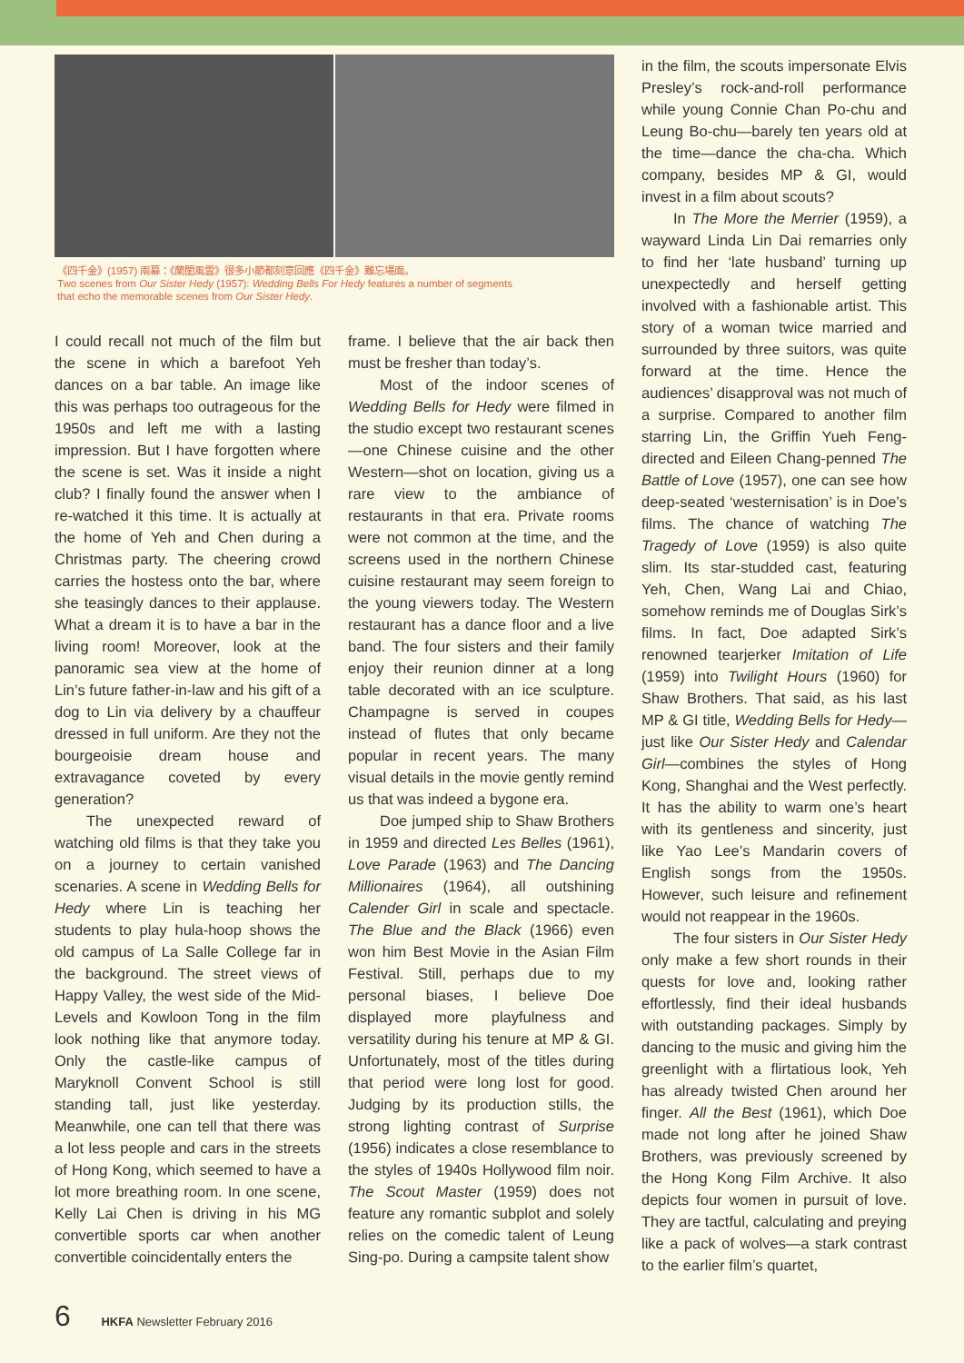《四千金》(1957) 兩幕：《蘭閨風雲》很多小節都刻意回應《四千金》難忘場面。
Two scenes from Our Sister Hedy (1957): Wedding Bells For Hedy features a number of segments
that echo the memorable scenes from Our Sister Hedy.
I could recall not much of the film but the scene in which a barefoot Yeh dances on a bar table. An image like this was perhaps too outrageous for the 1950s and left me with a lasting impression. But I have forgotten where the scene is set. Was it inside a night club? I finally found the answer when I re-watched it this time. It is actually at the home of Yeh and Chen during a Christmas party. The cheering crowd carries the hostess onto the bar, where she teasingly dances to their applause. What a dream it is to have a bar in the living room! Moreover, look at the panoramic sea view at the home of Lin’s future father-in-law and his gift of a dog to Lin via delivery by a chauffeur dressed in full uniform. Are they not the bourgeoisie dream house and extravagance coveted by every generation?
The unexpected reward of watching old films is that they take you on a journey to certain vanished scenaries. A scene in Wedding Bells for Hedy where Lin is teaching her students to play hula-hoop shows the old campus of La Salle College far in the background. The street views of Happy Valley, the west side of the Mid-Levels and Kowloon Tong in the film look nothing like that anymore today. Only the castle-like campus of Maryknoll Convent School is still standing tall, just like yesterday. Meanwhile, one can tell that there was a lot less people and cars in the streets of Hong Kong, which seemed to have a lot more breathing room. In one scene, Kelly Lai Chen is driving in his MG convertible sports car when another convertible coincidentally enters the
frame. I believe that the air back then must be fresher than today’s.
Most of the indoor scenes of Wedding Bells for Hedy were filmed in the studio except two restaurant scenes—one Chinese cuisine and the other Western—shot on location, giving us a rare view to the ambiance of restaurants in that era. Private rooms were not common at the time, and the screens used in the northern Chinese cuisine restaurant may seem foreign to the young viewers today. The Western restaurant has a dance floor and a live band. The four sisters and their family enjoy their reunion dinner at a long table decorated with an ice sculpture. Champagne is served in coupes instead of flutes that only became popular in recent years. The many visual details in the movie gently remind us that was indeed a bygone era.
Doe jumped ship to Shaw Brothers in 1959 and directed Les Belles (1961), Love Parade (1963) and The Dancing Millionaires (1964), all outshining Calender Girl in scale and spectacle. The Blue and the Black (1966) even won him Best Movie in the Asian Film Festival. Still, perhaps due to my personal biases, I believe Doe displayed more playfulness and versatility during his tenure at MP & GI. Unfortunately, most of the titles during that period were long lost for good. Judging by its production stills, the strong lighting contrast of Surprise (1956) indicates a close resemblance to the styles of 1940s Hollywood film noir. The Scout Master (1959) does not feature any romantic subplot and solely relies on the comedic talent of Leung Sing-po. During a campsite talent show
in the film, the scouts impersonate Elvis Presley’s rock-and-roll performance while young Connie Chan Po-chu and Leung Bo-chu—barely ten years old at the time—dance the cha-cha. Which company, besides MP & GI, would invest in a film about scouts?
In The More the Merrier (1959), a wayward Linda Lin Dai remarries only to find her ‘late husband’ turning up unexpectedly and herself getting involved with a fashionable artist. This story of a woman twice married and surrounded by three suitors, was quite forward at the time. Hence the audiences’ disapproval was not much of a surprise. Compared to another film starring Lin, the Griffin Yueh Feng-directed and Eileen Chang-penned The Battle of Love (1957), one can see how deep-seated ‘westernisation’ is in Doe’s films. The chance of watching The Tragedy of Love (1959) is also quite slim. Its star-studded cast, featuring Yeh, Chen, Wang Lai and Chiao, somehow reminds me of Douglas Sirk’s films. In fact, Doe adapted Sirk’s renowned tearjerker Imitation of Life (1959) into Twilight Hours (1960) for Shaw Brothers. That said, as his last MP & GI title, Wedding Bells for Hedy—just like Our Sister Hedy and Calendar Girl—combines the styles of Hong Kong, Shanghai and the West perfectly. It has the ability to warm one’s heart with its gentleness and sincerity, just like Yao Lee’s Mandarin covers of English songs from the 1950s. However, such leisure and refinement would not reappear in the 1960s.
The four sisters in Our Sister Hedy only make a few short rounds in their quests for love and, looking rather effortlessly, find their ideal husbands with outstanding packages. Simply by dancing to the music and giving him the greenlight with a flirtatious look, Yeh has already twisted Chen around her finger. All the Best (1961), which Doe made not long after he joined Shaw Brothers, was previously screened by the Hong Kong Film Archive. It also depicts four women in pursuit of love. They are tactful, calculating and preying like a pack of wolves—a stark contrast to the earlier film’s quartet,
6 HKFA Newsletter February 2016